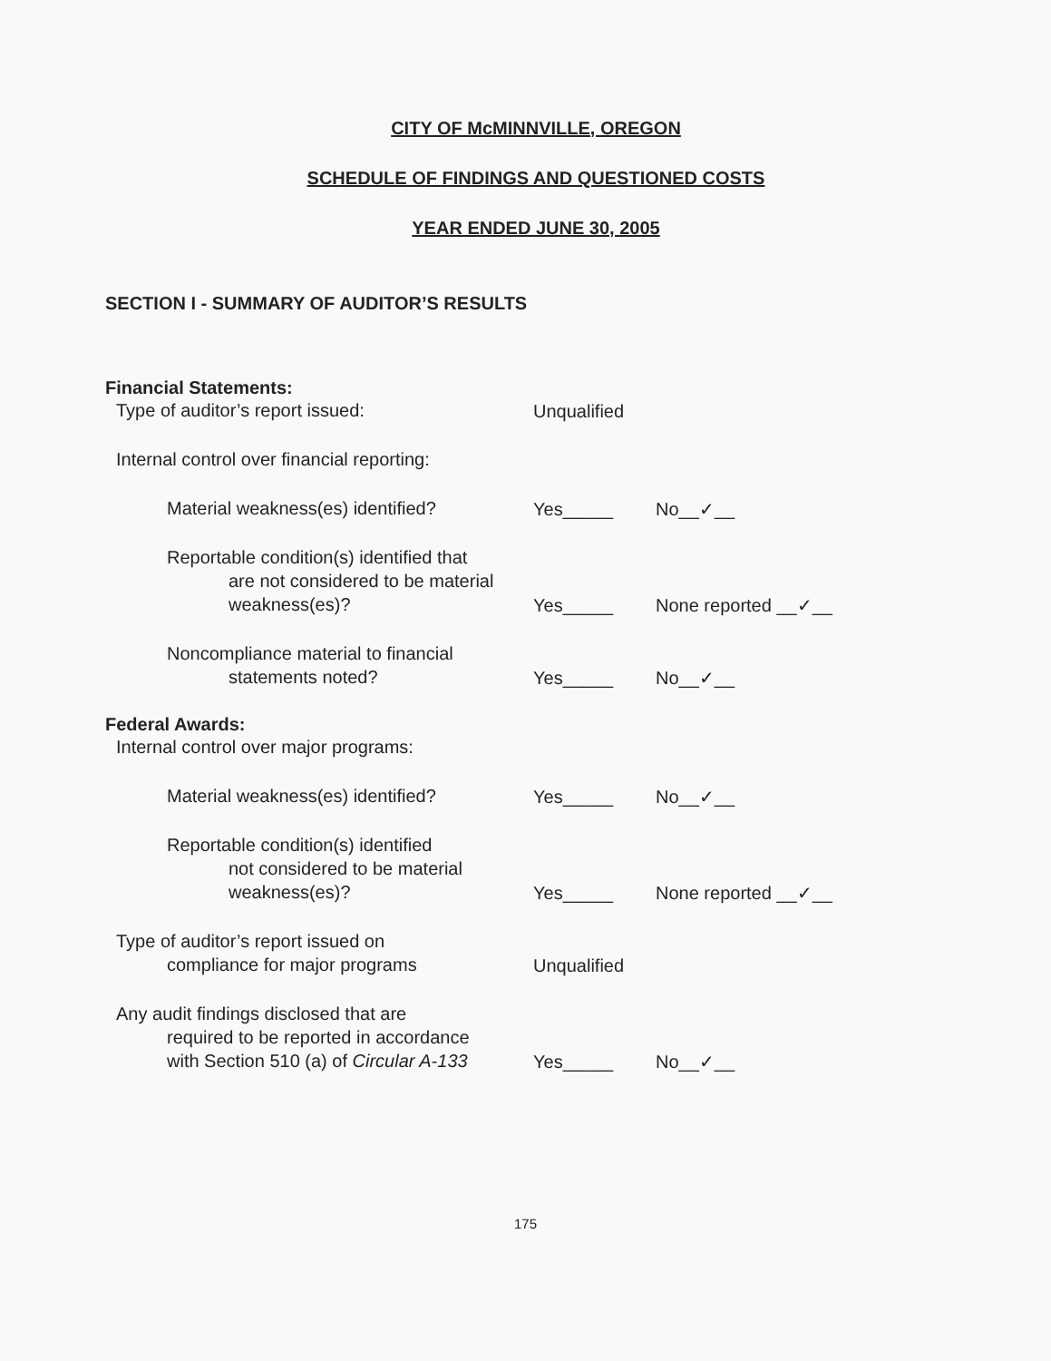CITY OF McMINNVILLE, OREGON
SCHEDULE OF FINDINGS AND QUESTIONED COSTS
YEAR ENDED JUNE 30, 2005
SECTION I - SUMMARY OF AUDITOR’S RESULTS
Financial Statements:
Type of auditor’s report issued:
Unqualified
Internal control over financial reporting:
Material weakness(es) identified?
Yes_____
No__✓__
Reportable condition(s) identified that
are not considered to be material
weakness(es)?
Yes_____
None reported __✓__
Noncompliance material to financial
statements noted?
Yes_____
No__✓__
Federal Awards:
Internal control over major programs:
Material weakness(es) identified?
Yes_____
No__✓__
Reportable condition(s) identified
not considered to be material
weakness(es)?
Yes_____
None reported __✓__
Type of auditor’s report issued on
compliance for major programs
Unqualified
Any audit findings disclosed that are
required to be reported in accordance
with Section 510 (a) of Circular A-133
Yes_____
No__✓__
175